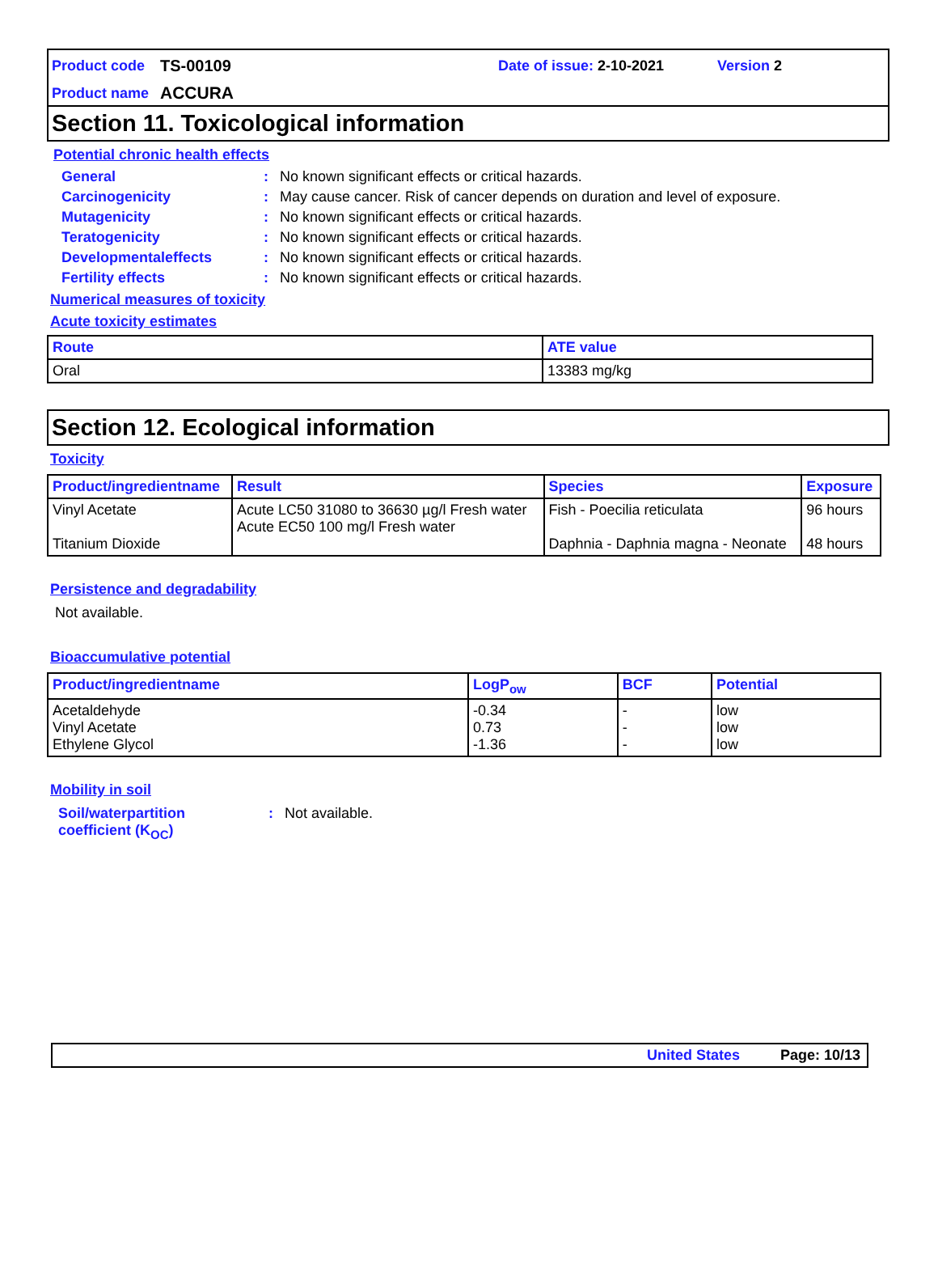Product code TS-00109 Date of issue: 2-10-2021 Version 2
Product name ACCURA
Section 11. Toxicological information
Potential chronic health effects
General: No known significant effects or critical hazards.
Carcinogenicity: May cause cancer. Risk of cancer depends on duration and level of exposure.
Mutagenicity: No known significant effects or critical hazards.
Teratogenicity: No known significant effects or critical hazards.
Developmentaleffects: No known significant effects or critical hazards.
Fertility effects: No known significant effects or critical hazards.
Numerical measures of toxicity
Acute toxicity estimates
| Route | ATE value |
| --- | --- |
| Oral | 13383 mg/kg |
Section 12. Ecological information
Toxicity
| Product/ingredientname | Result | Species | Exposure |
| --- | --- | --- | --- |
| Vinyl Acetate Titanium Dioxide | Acute LC50 31080 to 36630 µg/l Fresh water Acute EC50 100 mg/l Fresh water | Fish - Poecilia reticulata Daphnia - Daphnia magna - Neonate | 96 hours 48 hours |
Persistence and degradability
Not available.
Bioaccumulative potential
| Product/ingredientname | LogP<sub>ow</sub> | BCF | Potential |
| --- | --- | --- | --- |
| Acetaldehyde Vinyl Acetate Ethylene Glycol | -0.34 0.73 -1.36 | - - - | low low low |
Mobility in soil
Soil/waterpartition
coefficient (K<sub>OC</sub>): Not available.
United States Page: 10/13